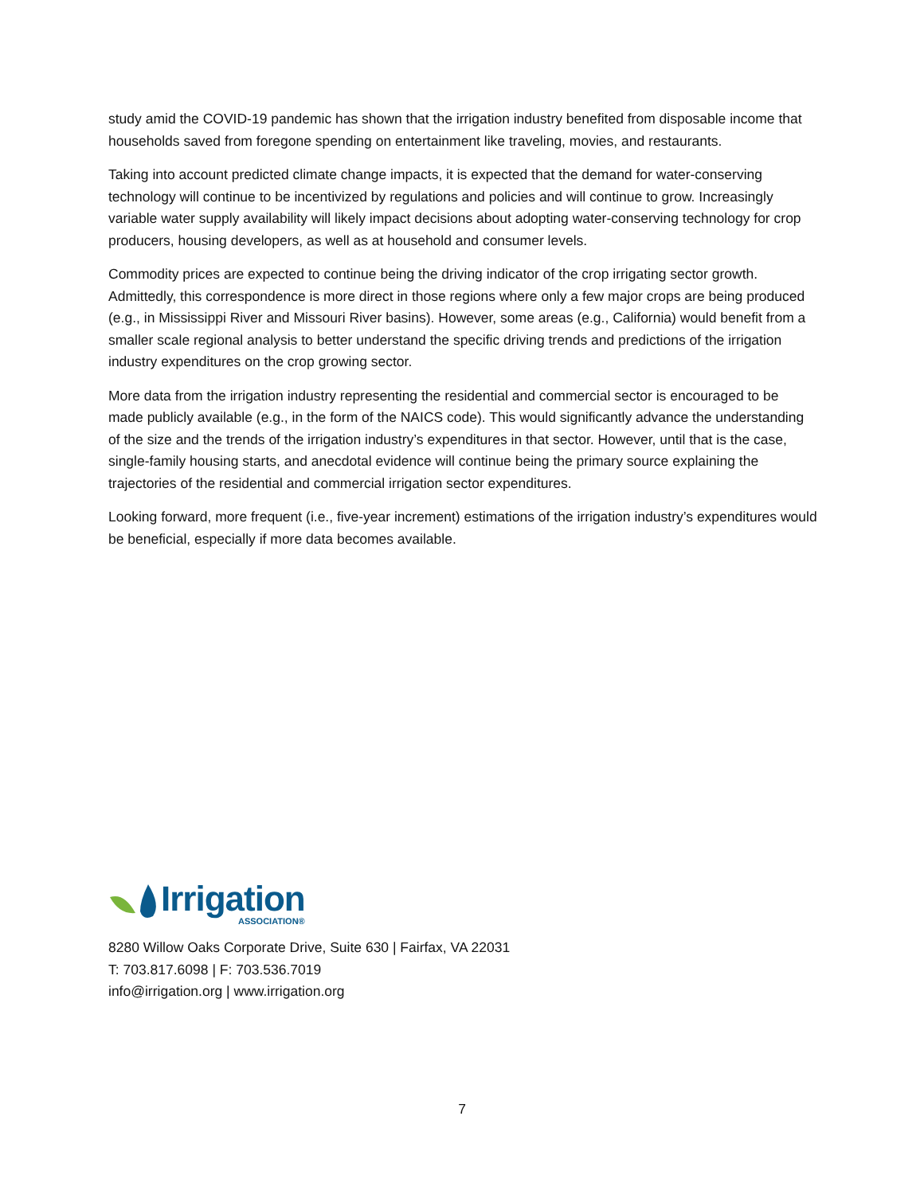study amid the COVID-19 pandemic has shown that the irrigation industry benefited from disposable income that households saved from foregone spending on entertainment like traveling, movies, and restaurants.
Taking into account predicted climate change impacts, it is expected that the demand for water-conserving technology will continue to be incentivized by regulations and policies and will continue to grow. Increasingly variable water supply availability will likely impact decisions about adopting water-conserving technology for crop producers, housing developers, as well as at household and consumer levels.
Commodity prices are expected to continue being the driving indicator of the crop irrigating sector growth. Admittedly, this correspondence is more direct in those regions where only a few major crops are being produced (e.g., in Mississippi River and Missouri River basins). However, some areas (e.g., California) would benefit from a smaller scale regional analysis to better understand the specific driving trends and predictions of the irrigation industry expenditures on the crop growing sector.
More data from the irrigation industry representing the residential and commercial sector is encouraged to be made publicly available (e.g., in the form of the NAICS code). This would significantly advance the understanding of the size and the trends of the irrigation industry’s expenditures in that sector. However, until that is the case, single-family housing starts, and anecdotal evidence will continue being the primary source explaining the trajectories of the residential and commercial irrigation sector expenditures.
Looking forward, more frequent (i.e., five-year increment) estimations of the irrigation industry’s expenditures would be beneficial, especially if more data becomes available.
Irrigation
ASSOCIATION®
8280 Willow Oaks Corporate Drive, Suite 630 | Fairfax, VA 22031
T: 703.817.6098 | F: 703.536.7019
info@irrigation.org | www.irrigation.org
7